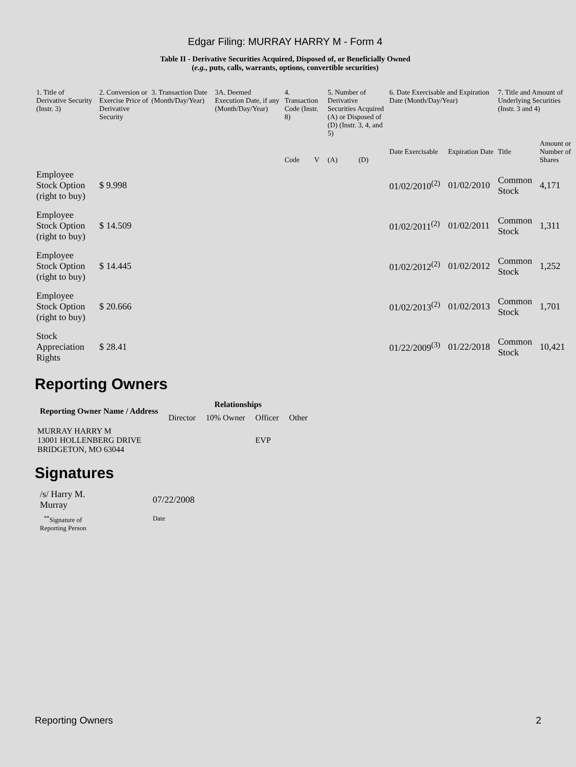Edgar Filing: MURRAY HARRY M - Form 4
Table II - Derivative Securities Acquired, Disposed of, or Beneficially Owned
(e.g., puts, calls, warrants, options, convertible securities)
| 1. Title of Derivative Security (Instr. 3) | 2. Conversion or Exercise Price of Derivative Security | 3. Transaction Date (Month/Day/Year) | 3A. Deemed Execution Date, if any (Month/Day/Year) | 4. Transaction Code (Instr. 8) | | 5. Number of Derivative Securities Acquired (A) or Disposed of (D) (Instr. 3, 4, and 5) | | 6. Date Exercisable and Expiration Date (Month/Day/Year) | | 7. Title and Amount of Underlying Securities (Instr. 3 and 4) | |
| --- | --- | --- | --- | --- | --- | --- | --- | --- | --- | --- | --- |
| | | | | Code | V | (A) | (D) | Date Exercisable | Expiration Date | Title | Amount or Number of Shares |
| Employee Stock Option (right to buy) | $ 9.998 | | | | | | | 01/02/2010<sup>(2)</sup> | 01/02/2010 | Common Stock | 4,171 |
| Employee Stock Option (right to buy) | $ 14.509 | | | | | | | 01/02/2011<sup>(2)</sup> | 01/02/2011 | Common Stock | 1,311 |
| Employee Stock Option (right to buy) | $ 14.445 | | | | | | | 01/02/2012<sup>(2)</sup> | 01/02/2012 | Common Stock | 1,252 |
| Employee Stock Option (right to buy) | $ 20.666 | | | | | | | 01/02/2013<sup>(2)</sup> | 01/02/2013 | Common Stock | 1,701 |
| Stock Appreciation Rights | $ 28.41 | | | | | | | 01/22/2009<sup>(3)</sup> | 01/22/2018 | Common Stock | 10,421 |
Reporting Owners
| Reporting Owner Name / Address | Relationships | | | |
| --- | --- | --- | --- | --- |
| | Director | 10% Owner | Officer | Other |
| MURRAY HARRY M 13001 HOLLENBERG DRIVE BRIDGETON, MO 63044 | | | EVP | |
Signatures
| /s/ Harry M. Murray | 07/22/2008 |
| <sup>**</sup> Signature of Reporting Person | Date |
Reporting Owners 2